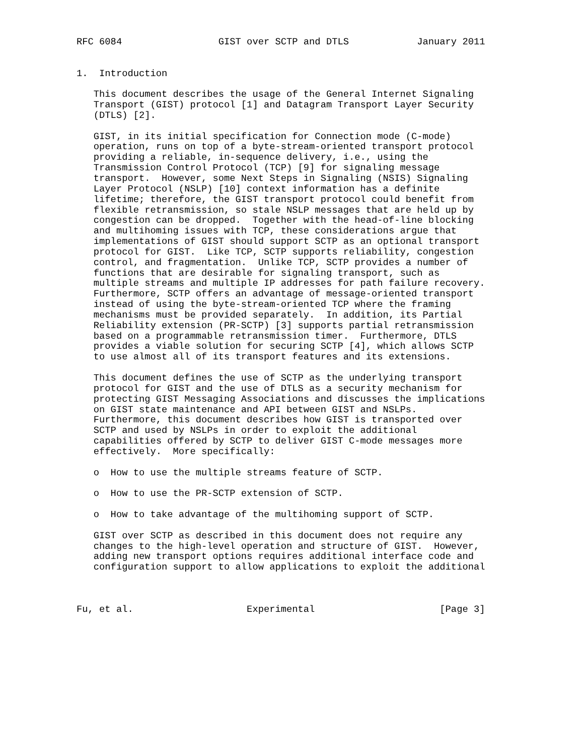RFC 6084                 GIST over SCTP and DTLS            January 2011


1.  Introduction

   This document describes the usage of the General Internet Signaling
   Transport (GIST) protocol [1] and Datagram Transport Layer Security
   (DTLS) [2].

   GIST, in its initial specification for Connection mode (C-mode)
   operation, runs on top of a byte-stream-oriented transport protocol
   providing a reliable, in-sequence delivery, i.e., using the
   Transmission Control Protocol (TCP) [9] for signaling message
   transport.  However, some Next Steps in Signaling (NSIS) Signaling
   Layer Protocol (NSLP) [10] context information has a definite
   lifetime; therefore, the GIST transport protocol could benefit from
   flexible retransmission, so stale NSLP messages that are held up by
   congestion can be dropped.  Together with the head-of-line blocking
   and multihoming issues with TCP, these considerations argue that
   implementations of GIST should support SCTP as an optional transport
   protocol for GIST.  Like TCP, SCTP supports reliability, congestion
   control, and fragmentation.  Unlike TCP, SCTP provides a number of
   functions that are desirable for signaling transport, such as
   multiple streams and multiple IP addresses for path failure recovery.
   Furthermore, SCTP offers an advantage of message-oriented transport
   instead of using the byte-stream-oriented TCP where the framing
   mechanisms must be provided separately.  In addition, its Partial
   Reliability extension (PR-SCTP) [3] supports partial retransmission
   based on a programmable retransmission timer.  Furthermore, DTLS
   provides a viable solution for securing SCTP [4], which allows SCTP
   to use almost all of its transport features and its extensions.

   This document defines the use of SCTP as the underlying transport
   protocol for GIST and the use of DTLS as a security mechanism for
   protecting GIST Messaging Associations and discusses the implications
   on GIST state maintenance and API between GIST and NSLPs.
   Furthermore, this document describes how GIST is transported over
   SCTP and used by NSLPs in order to exploit the additional
   capabilities offered by SCTP to deliver GIST C-mode messages more
   effectively.  More specifically:

   o  How to use the multiple streams feature of SCTP.

   o  How to use the PR-SCTP extension of SCTP.

   o  How to take advantage of the multihoming support of SCTP.

   GIST over SCTP as described in this document does not require any
   changes to the high-level operation and structure of GIST.  However,
   adding new transport options requires additional interface code and
   configuration support to allow applications to exploit the additional



Fu, et al.                    Experimental                      [Page 3]